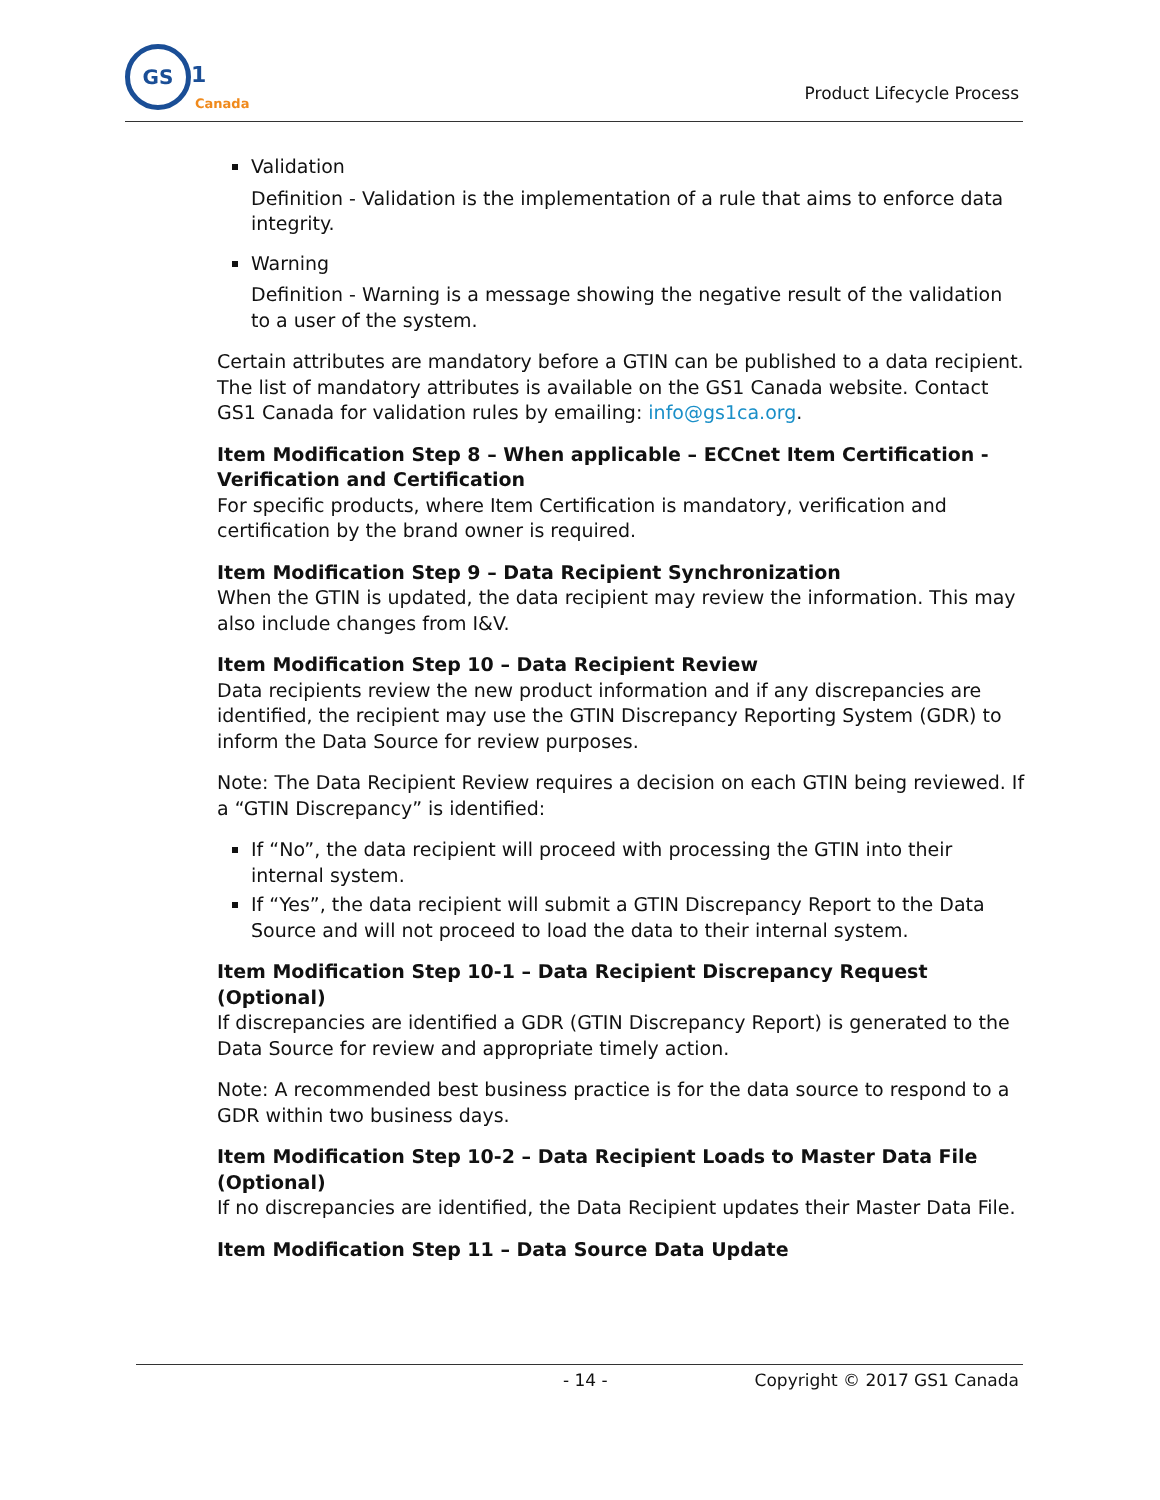GS
1
Canada
Product Lifecycle Process
Validation
Definition - Validation is the implementation of a rule that aims to enforce data integrity.
Warning
Definition - Warning is a message showing the negative result of the validation to a user of the system.
Certain attributes are mandatory before a GTIN can be published to a data recipient. The list of mandatory attributes is available on the GS1 Canada website. Contact GS1 Canada for validation rules by emailing: info@gs1ca.org.
Item Modification Step 8 – When applicable – ECCnet Item Certification - Verification and Certification
For specific products, where Item Certification is mandatory, verification and certification by the brand owner is required.
Item Modification Step 9 – Data Recipient Synchronization
When the GTIN is updated, the data recipient may review the information. This may also include changes from I&V.
Item Modification Step 10 – Data Recipient Review
Data recipients review the new product information and if any discrepancies are identified, the recipient may use the GTIN Discrepancy Reporting System (GDR) to inform the Data Source for review purposes.
Note: The Data Recipient Review requires a decision on each GTIN being reviewed. If a “GTIN Discrepancy” is identified:
If “No”, the data recipient will proceed with processing the GTIN into their internal system.
If “Yes”, the data recipient will submit a GTIN Discrepancy Report to the Data Source and will not proceed to load the data to their internal system.
Item Modification Step 10-1 – Data Recipient Discrepancy Request (Optional)
If discrepancies are identified a GDR (GTIN Discrepancy Report) is generated to the Data Source for review and appropriate timely action.
Note: A recommended best business practice is for the data source to respond to a GDR within two business days.
Item Modification Step 10-2 – Data Recipient Loads to Master Data File (Optional)
If no discrepancies are identified, the Data Recipient updates their Master Data File.
Item Modification Step 11 – Data Source Data Update
- 14 - Copyright © 2017 GS1 Canada